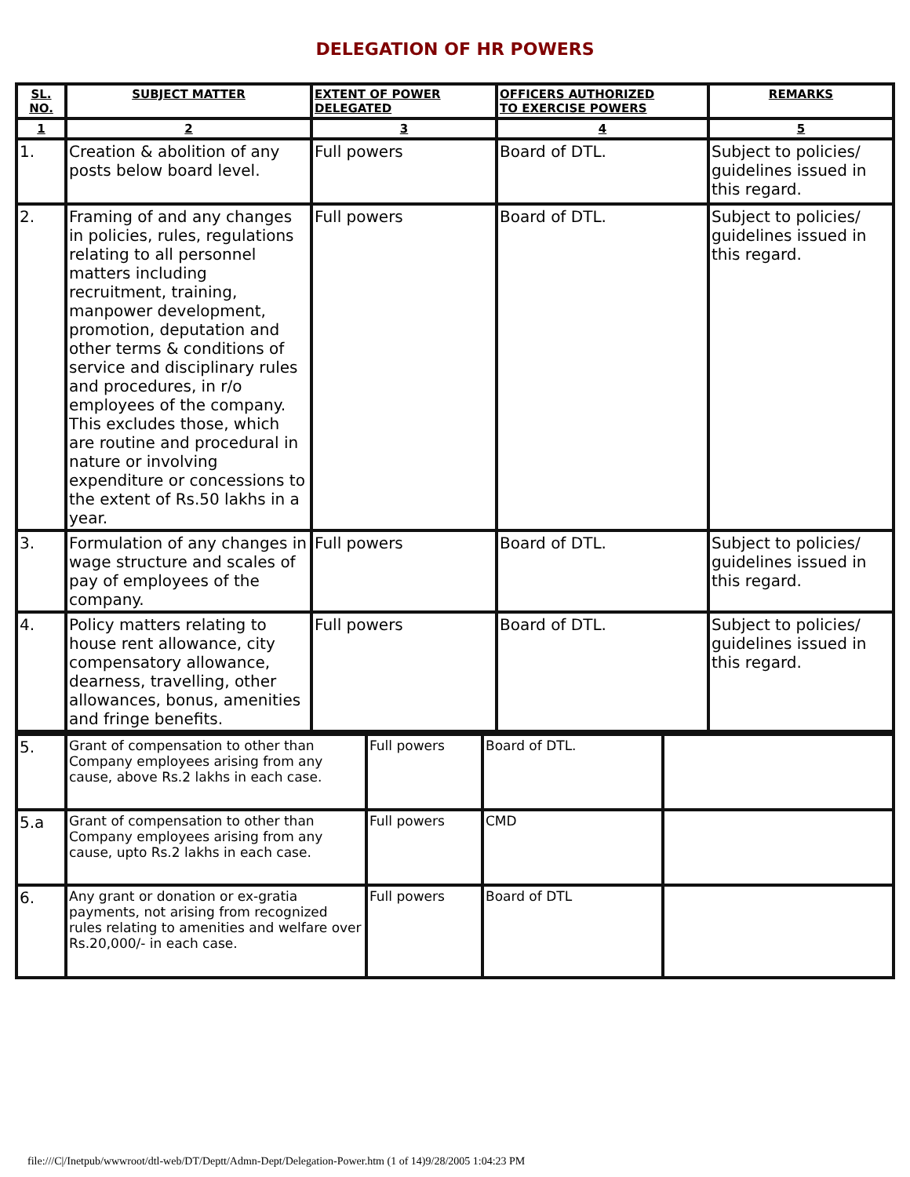DELEGATION OF HR POWERS
| SL. NO. | SUBJECT MATTER | EXTENT OF POWER DELEGATED | OFFICERS AUTHORIZED TO EXERCISE POWERS | REMARKS |
| --- | --- | --- | --- | --- |
| 1 | 2 | 3 | 4 | 5 |
| 1. | Creation & abolition of any posts below board level. | Full powers | Board of DTL. | Subject to policies/ guidelines issued in this regard. |
| 2. | Framing of and any changes in policies, rules, regulations relating to all personnel matters including recruitment, training, manpower development, promotion, deputation and other terms & conditions of service and disciplinary rules and procedures, in r/o employees of the company. This excludes those, which are routine and procedural in nature or involving expenditure or concessions to the extent of Rs.50 lakhs in a year. | Full powers | Board of DTL. | Subject to policies/ guidelines issued in this regard. |
| 3. | Formulation of any changes in wage structure and scales of pay of employees of the company. | Full powers | Board of DTL. | Subject to policies/ guidelines issued in this regard. |
| 4. | Policy matters relating to house rent allowance, city compensatory allowance, dearness, travelling, other allowances, bonus, amenities and fringe benefits. | Full powers | Board of DTL. | Subject to policies/ guidelines issued in this regard. |
| 5. | Grant of compensation to other than Company employees arising from any cause, above Rs.2 lakhs in each case. | Full powers | Board of DTL. | |
| 5.a | Grant of compensation to other than Company employees arising from any cause, upto Rs.2 lakhs in each case. | Full powers | CMD | |
| 6. | Any grant or donation or ex-gratia payments, not arising from recognized rules relating to amenities and welfare over Rs.20,000/- in each case. | Full powers | Board of DTL | |
file:///C|/Inetpub/wwwroot/dtl-web/DT/Deptt/Admn-Dept/Delegation-Power.htm (1 of 14)9/28/2005 1:04:23 PM